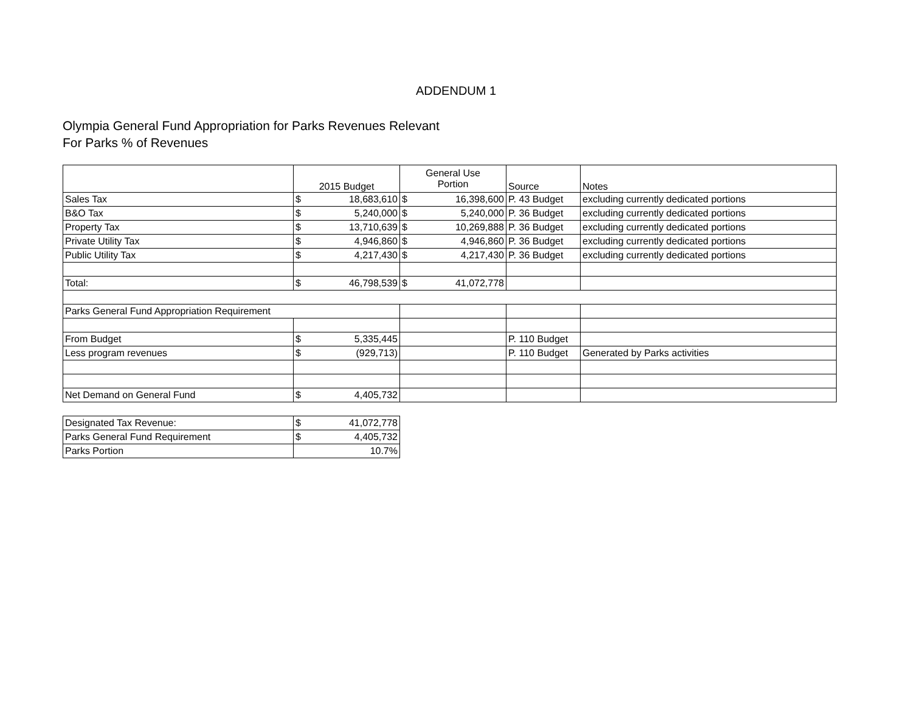ADDENDUM 1
Olympia General Fund Appropriation for Parks Revenues Relevant
For Parks % of Revenues
| | 2015 Budget | General Use Portion | Source | Notes |
| Sales Tax | $ 18,683,610 | $ 16,398,600 | P. 43 Budget | excluding currently dedicated portions |
| B&O Tax | $ 5,240,000 | $ 5,240,000 | P. 36 Budget | excluding currently dedicated portions |
| Property Tax | $ 13,710,639 | $ 10,269,888 | P. 36 Budget | excluding currently dedicated portions |
| Private Utility Tax | $ 4,946,860 | $ 4,946,860 | P. 36 Budget | excluding currently dedicated portions |
| Public Utility Tax | $ 4,217,430 | $ 4,217,430 | P. 36 Budget | excluding currently dedicated portions |
| Total: | $ 46,798,539 | $ 41,072,778 | | |
| Parks General Fund Appropriation Requirement | | | | |
| From Budget | $ 5,335,445 | | P. 110 Budget | |
| Less program revenues | $ (929,713) | | P. 110 Budget | Generated by Parks activities |
| Net Demand on General Fund | $ 4,405,732 | | | |
| Designated Tax Revenue: | $ 41,072,778 |
| Parks General Fund Requirement | $ 4,405,732 |
| Parks Portion | 10.7% |